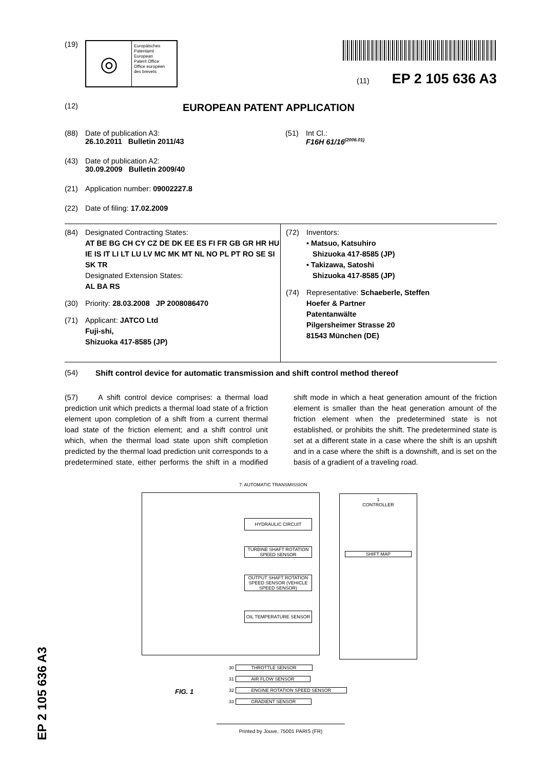(19)
◎
Europäisches
Patentamt
European
Patent Office
Office européen
des brevets
(11) EP 2 105 636 A3
(12) EUROPEAN PATENT APPLICATION
(88) Date of publication A3:
26.10.2011 Bulletin 2011/43
(43) Date of publication A2:
30.09.2009 Bulletin 2009/40
(21) Application number: 09002227.8
(22) Date of filing: 17.02.2009
(51) Int Cl.:
F16H 61/16<sup>(2006.01)</sup>
(84) Designated Contracting States:
AT BE BG CH CY CZ DE DK EE ES FI FR GB GR HR HU IE IS IT LI LT LU LV MC MK MT NL NO PL PT RO SE SI SK TR
Designated Extension States:
AL BA RS
(30) Priority: 28.03.2008 JP 2008086470
(71) Applicant: JATCO Ltd
Fuji-shi,
Shizuoka 417-8585 (JP)
(72) Inventors:
• Matsuo, Katsuhiro
Shizuoka 417-8585 (JP)
• Takizawa, Satoshi
Shizuoka 417-8585 (JP)
(74) Representative: Schaeberle, Steffen
Hoefer & Partner
Patentanwälte
Pilgersheimer Strasse 20
81543 München (DE)
(54) Shift control device for automatic transmission and shift control method thereof
(57) A shift control device comprises: a thermal load prediction unit which predicts a thermal load state of a friction element upon completion of a shift from a current thermal load state of the friction element; and a shift control unit which, when the thermal load state upon shift completion predicted by the thermal load prediction unit corresponds to a predetermined state, either performs the shift in a modified shift mode in which a heat generation amount of the friction element is smaller than the heat generation amount of the friction element when the predetermined state is not established, or prohibits the shift. The predetermined state is set at a different state in a case where the shift is an upshift and in a case where the shift is a downshift, and is set on the basis of a gradient of a traveling road.
7: AUTOMATIC TRANSMISSION
1
CONTROLLER
SHIFT MAP
HYDRAULIC CIRCUIT
TURBINE SHAFT ROTATION SPEED SENSOR
OUTPUT SHAFT ROTATION SPEED SENSOR (VEHICLE SPEED SENSOR)
OIL TEMPERATURE SENSOR
30 THROTTLE SENSOR
31 AIR FLOW SENSOR
32 ENGINE ROTATION SPEED SENSOR
33 GRADIENT SENSOR
FIG. 1
Printed by Jouve, 75001 PARIS (FR)
EP 2 105 636 A3